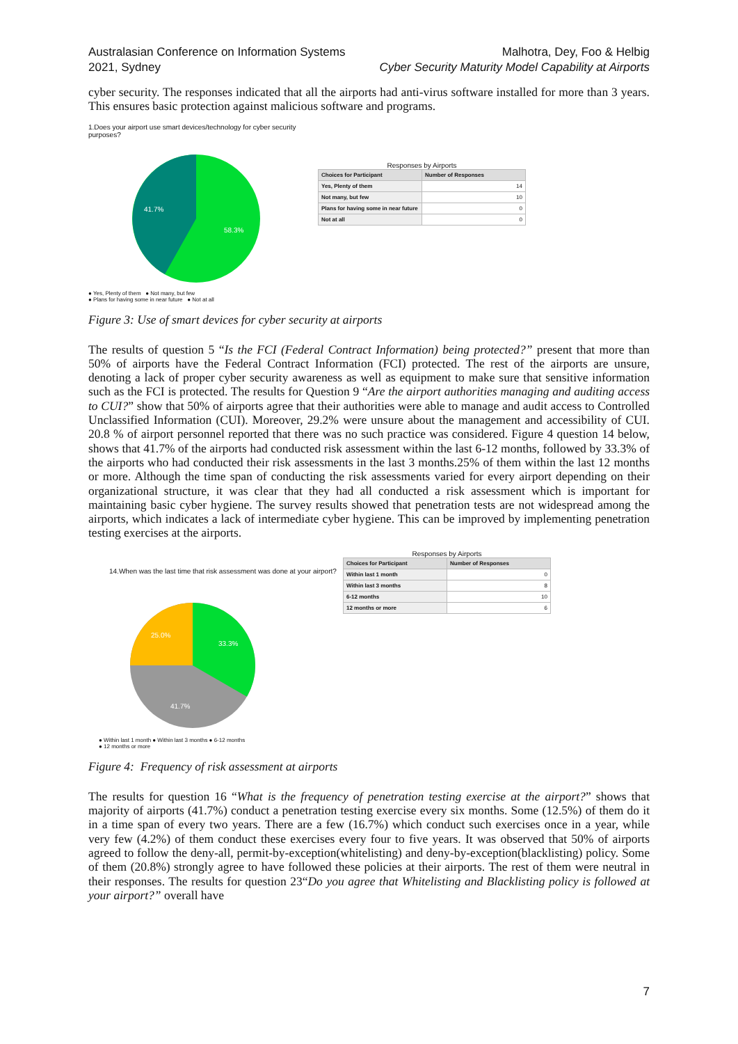Australasian Conference on Information Systems
2021, Sydney
Malhotra, Dey, Foo & Helbig
Cyber Security Maturity Model Capability at Airports
cyber security. The responses indicated that all the airports had anti-virus software installed for more than 3 years. This ensures basic protection against malicious software and programs.
1.Does your airport use smart devices/technology for cyber security purposes?
41.7%
58.3%
● Yes, Plenty of them ● Not many, but few
● Plans for having some in near future ● Not at all
Responses by Airports
| Choices for Participant | Number of Responses |
| --- | --- |
| Yes, Plenty of them | 14 |
| Not many, but few | 10 |
| Plans for having some in near future | 0 |
| Not at all | 0 |
Figure 3: Use of smart devices for cyber security at airports
The results of question 5 “Is the FCI (Federal Contract Information) being protected?” present that more than 50% of airports have the Federal Contract Information (FCI) protected. The rest of the airports are unsure, denoting a lack of proper cyber security awareness as well as equipment to make sure that sensitive information such as the FCI is protected. The results for Question 9 “Are the airport authorities managing and auditing access to CUI?” show that 50% of airports agree that their authorities were able to manage and audit access to Controlled Unclassified Information (CUI). Moreover, 29.2% were unsure about the management and accessibility of CUI. 20.8 % of airport personnel reported that there was no such practice was considered. Figure 4 question 14 below, shows that 41.7% of the airports had conducted risk assessment within the last 6-12 months, followed by 33.3% of the airports who had conducted their risk assessments in the last 3 months.25% of them within the last 12 months or more. Although the time span of conducting the risk assessments varied for every airport depending on their organizational structure, it was clear that they had all conducted a risk assessment which is important for maintaining basic cyber hygiene. The survey results showed that penetration tests are not widespread among the airports, which indicates a lack of intermediate cyber hygiene. This can be improved by implementing penetration testing exercises at the airports.
14.When was the last time that risk assessment was done at your airport?
25.0%
33.3%
41.7%
● Within last 1 month ● Within last 3 months ● 6-12 months
● 12 months or more
Responses by Airports
| Choices for Participant | Number of Responses |
| --- | --- |
| Within last 1 month | 0 |
| Within last 3 months | 8 |
| 6-12 months | 10 |
| 12 months or more | 6 |
Figure 4: Frequency of risk assessment at airports
The results for question 16 “What is the frequency of penetration testing exercise at the airport?” shows that majority of airports (41.7%) conduct a penetration testing exercise every six months. Some (12.5%) of them do it in a time span of every two years. There are a few (16.7%) which conduct such exercises once in a year, while very few (4.2%) of them conduct these exercises every four to five years. It was observed that 50% of airports agreed to follow the deny-all, permit-by-exception(whitelisting) and deny-by-exception(blacklisting) policy. Some of them (20.8%) strongly agree to have followed these policies at their airports. The rest of them were neutral in their responses. The results for question 23“Do you agree that Whitelisting and Blacklisting policy is followed at your airport?” overall have
7